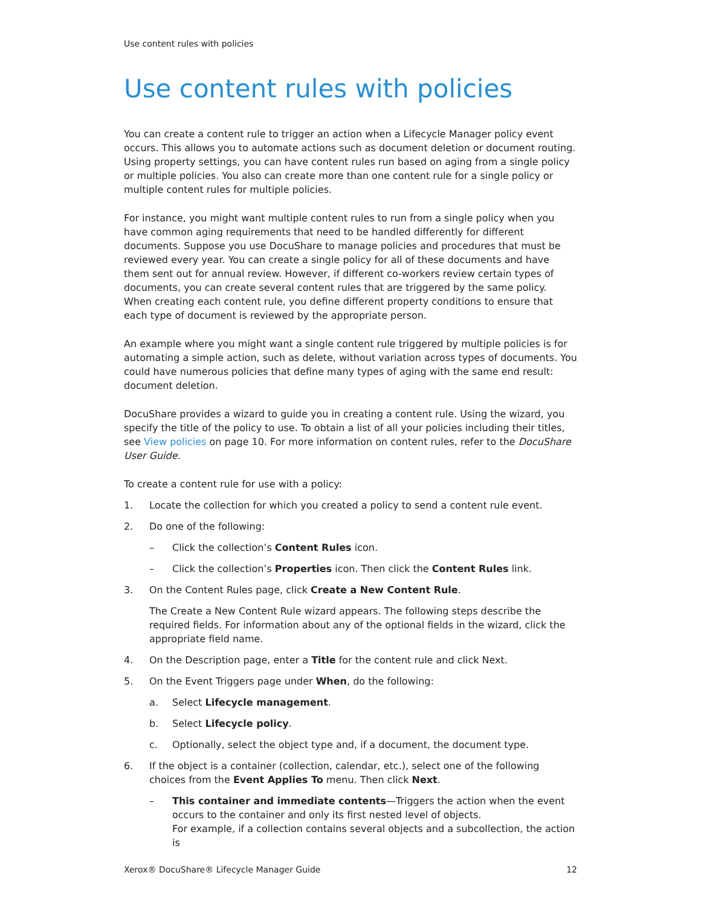Use content rules with policies
Use content rules with policies
You can create a content rule to trigger an action when a Lifecycle Manager policy event occurs. This allows you to automate actions such as document deletion or document routing. Using property settings, you can have content rules run based on aging from a single policy or multiple policies. You also can create more than one content rule for a single policy or multiple content rules for multiple policies.
For instance, you might want multiple content rules to run from a single policy when you have common aging requirements that need to be handled differently for different documents. Suppose you use DocuShare to manage policies and procedures that must be reviewed every year. You can create a single policy for all of these documents and have them sent out for annual review. However, if different co-workers review certain types of documents, you can create several content rules that are triggered by the same policy. When creating each content rule, you define different property conditions to ensure that each type of document is reviewed by the appropriate person.
An example where you might want a single content rule triggered by multiple policies is for automating a simple action, such as delete, without variation across types of documents. You could have numerous policies that define many types of aging with the same end result: document deletion.
DocuShare provides a wizard to guide you in creating a content rule. Using the wizard, you specify the title of the policy to use. To obtain a list of all your policies including their titles, see View policies on page 10. For more information on content rules, refer to the DocuShare User Guide.
To create a content rule for use with a policy:
1. Locate the collection for which you created a policy to send a content rule event.
2. Do one of the following:
– Click the collection’s Content Rules icon.
– Click the collection’s Properties icon. Then click the Content Rules link.
3. On the Content Rules page, click Create a New Content Rule.
The Create a New Content Rule wizard appears. The following steps describe the required fields. For information about any of the optional fields in the wizard, click the appropriate field name.
4. On the Description page, enter a Title for the content rule and click Next.
5. On the Event Triggers page under When, do the following:
a. Select Lifecycle management.
b. Select Lifecycle policy.
c. Optionally, select the object type and, if a document, the document type.
6. If the object is a container (collection, calendar, etc.), select one of the following choices from the Event Applies To menu. Then click Next.
– This container and immediate contents—Triggers the action when the event occurs to the container and only its first nested level of objects.
For example, if a collection contains several objects and a subcollection, the action is
Xerox® DocuShare® Lifecycle Manager Guide 12